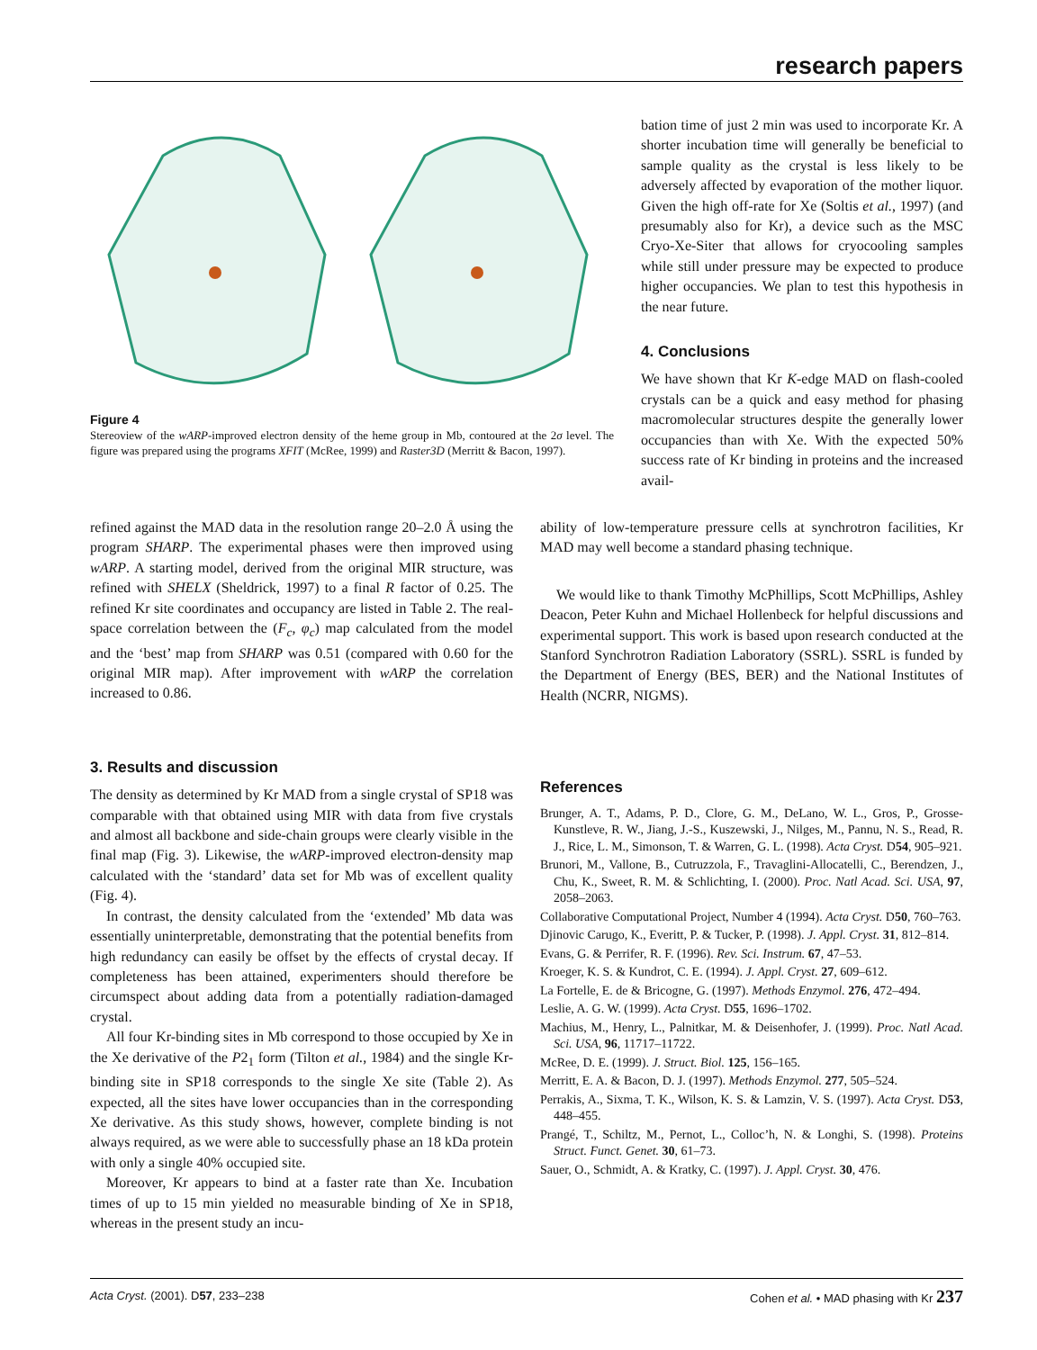research papers
Figure 4
Stereoview of the wARP-improved electron density of the heme group in Mb, contoured at the 2σ level. The figure was prepared using the programs XFIT (McRee, 1999) and Raster3D (Merritt & Bacon, 1997).
bation time of just 2 min was used to incorporate Kr. A shorter incubation time will generally be beneficial to sample quality as the crystal is less likely to be adversely affected by evaporation of the mother liquor. Given the high off-rate for Xe (Soltis et al., 1997) (and presumably also for Kr), a device such as the MSC Cryo-Xe-Siter that allows for cryocooling samples while still under pressure may be expected to produce higher occupancies. We plan to test this hypothesis in the near future.
4. Conclusions
We have shown that Kr K-edge MAD on flash-cooled crystals can be a quick and easy method for phasing macromolecular structures despite the generally lower occupancies than with Xe. With the expected 50% success rate of Kr binding in proteins and the increased avail-
refined against the MAD data in the resolution range 20–2.0 Å using the program SHARP. The experimental phases were then improved using wARP. A starting model, derived from the original MIR structure, was refined with SHELX (Sheldrick, 1997) to a final R factor of 0.25. The refined Kr site coordinates and occupancy are listed in Table 2. The real-space correlation between the (F<sub>c</sub>, φ<sub>c</sub>) map calculated from the model and the ‘best’ map from SHARP was 0.51 (compared with 0.60 for the original MIR map). After improvement with wARP the correlation increased to 0.86.
3. Results and discussion
The density as determined by Kr MAD from a single crystal of SP18 was comparable with that obtained using MIR with data from five crystals and almost all backbone and side-chain groups were clearly visible in the final map (Fig. 3). Likewise, the wARP-improved electron-density map calculated with the ‘standard’ data set for Mb was of excellent quality (Fig. 4).
In contrast, the density calculated from the ‘extended’ Mb data was essentially uninterpretable, demonstrating that the potential benefits from high redundancy can easily be offset by the effects of crystal decay. If completeness has been attained, experimenters should therefore be circumspect about adding data from a potentially radiation-damaged crystal.
All four Kr-binding sites in Mb correspond to those occupied by Xe in the Xe derivative of the P2<sub>1</sub> form (Tilton et al., 1984) and the single Kr-binding site in SP18 corresponds to the single Xe site (Table 2). As expected, all the sites have lower occupancies than in the corresponding Xe derivative. As this study shows, however, complete binding is not always required, as we were able to successfully phase an 18 kDa protein with only a single 40% occupied site.
Moreover, Kr appears to bind at a faster rate than Xe. Incubation times of up to 15 min yielded no measurable binding of Xe in SP18, whereas in the present study an incu-
ability of low-temperature pressure cells at synchrotron facilities, Kr MAD may well become a standard phasing technique.
We would like to thank Timothy McPhillips, Scott McPhillips, Ashley Deacon, Peter Kuhn and Michael Hollenbeck for helpful discussions and experimental support. This work is based upon research conducted at the Stanford Synchrotron Radiation Laboratory (SSRL). SSRL is funded by the Department of Energy (BES, BER) and the National Institutes of Health (NCRR, NIGMS).
References
Brunger, A. T., Adams, P. D., Clore, G. M., DeLano, W. L., Gros, P., Grosse-Kunstleve, R. W., Jiang, J.-S., Kuszewski, J., Nilges, M., Pannu, N. S., Read, R. J., Rice, L. M., Simonson, T. & Warren, G. L. (1998). Acta Cryst. D54, 905–921.
Brunori, M., Vallone, B., Cutruzzola, F., Travaglini-Allocatelli, C., Berendzen, J., Chu, K., Sweet, R. M. & Schlichting, I. (2000). Proc. Natl Acad. Sci. USA, 97, 2058–2063.
Collaborative Computational Project, Number 4 (1994). Acta Cryst. D50, 760–763.
Djinovic Carugo, K., Everitt, P. & Tucker, P. (1998). J. Appl. Cryst. 31, 812–814.
Evans, G. & Perrifer, R. F. (1996). Rev. Sci. Instrum. 67, 47–53.
Kroeger, K. S. & Kundrot, C. E. (1994). J. Appl. Cryst. 27, 609–612.
La Fortelle, E. de & Bricogne, G. (1997). Methods Enzymol. 276, 472–494.
Leslie, A. G. W. (1999). Acta Cryst. D55, 1696–1702.
Machius, M., Henry, L., Palnitkar, M. & Deisenhofer, J. (1999). Proc. Natl Acad. Sci. USA, 96, 11717–11722.
McRee, D. E. (1999). J. Struct. Biol. 125, 156–165.
Merritt, E. A. & Bacon, D. J. (1997). Methods Enzymol. 277, 505–524.
Perrakis, A., Sixma, T. K., Wilson, K. S. & Lamzin, V. S. (1997). Acta Cryst. D53, 448–455.
Prangé, T., Schiltz, M., Pernot, L., Colloc’h, N. & Longhi, S. (1998). Proteins Struct. Funct. Genet. 30, 61–73.
Sauer, O., Schmidt, A. & Kratky, C. (1997). J. Appl. Cryst. 30, 476.
Acta Cryst. (2001). D57, 233–238 Cohen et al. • MAD phasing with Kr 237